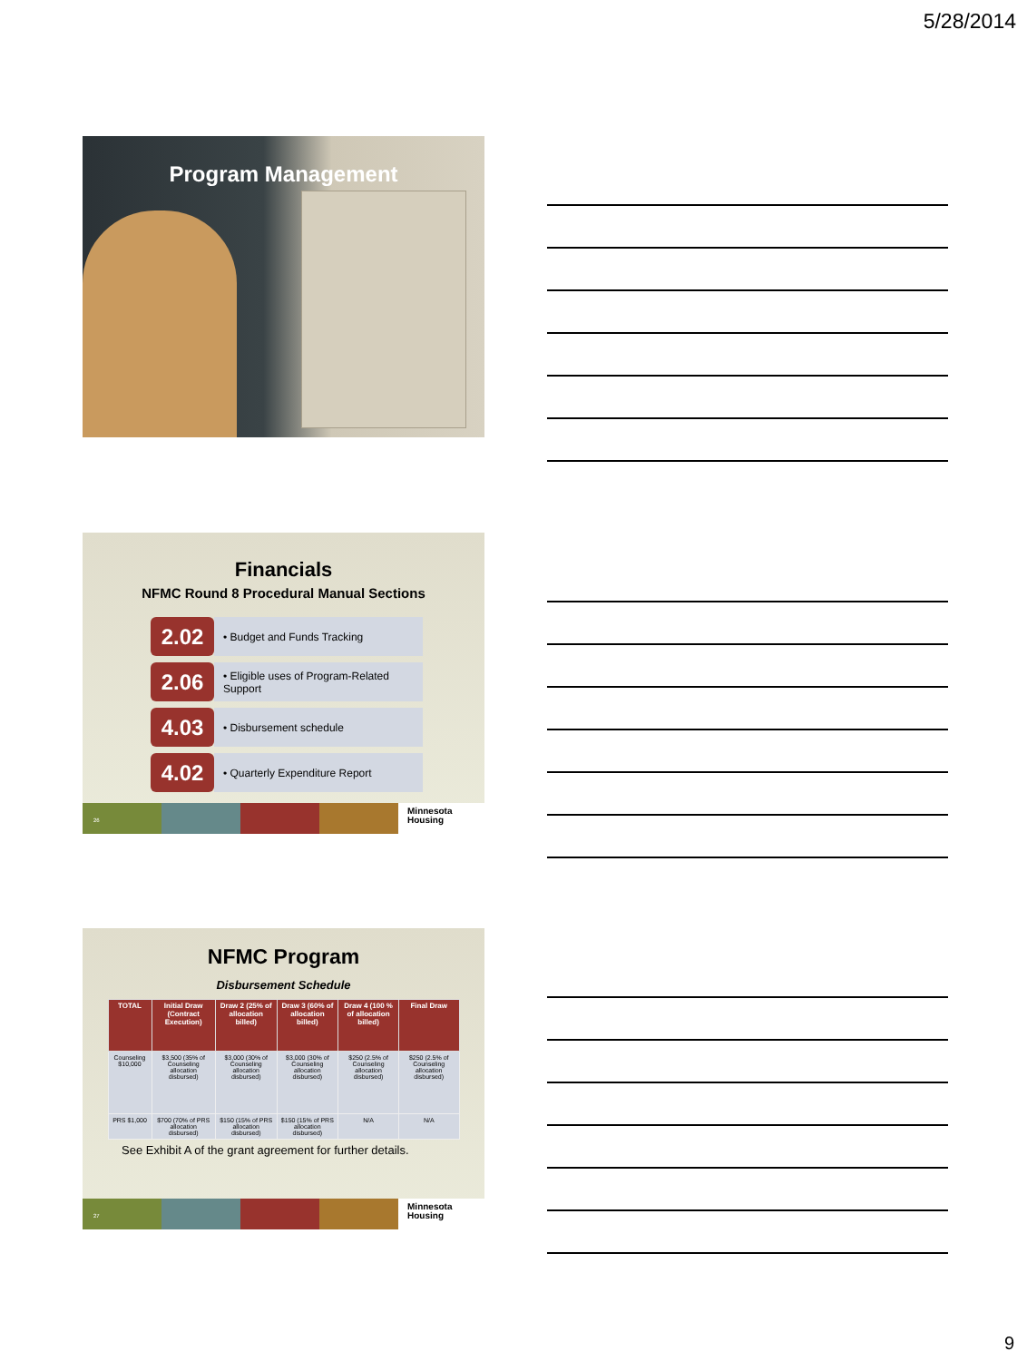5/28/2014
Program Management
Financials
NFMC Round 8 Procedural Manual Sections
2.02
• Budget and Funds Tracking
2.06
• Eligible uses of Program-Related Support
4.03
• Disbursement schedule
4.02
• Quarterly Expenditure Report
26
Minnesota
Housing
NFMC Program
Disbursement Schedule
| TOTAL | Initial Draw (Contract Execution) | Draw 2 (25% of allocation billed) | Draw 3 (60% of allocation billed) | Draw 4 (100 % of allocation billed) | Final Draw |
| --- | --- | --- | --- | --- | --- |
| Counseling $10,000 | $3,500 (35% of Counseling allocation disbursed) | $3,000 (30% of Counseling allocation disbursed) | $3,000 (30% of Counseling allocation disbursed) | $250 (2.5% of Counseling allocation disbursed) | $250 (2.5% of Counseling allocation disbursed) |
| PRS $1,000 | $700 (70% of PRS allocation disbursed) | $150 (15% of PRS allocation disbursed) | $150 (15% of PRS allocation disbursed) | N/A | N/A |
See Exhibit A of the grant agreement for further details.
27
Minnesota
Housing
9